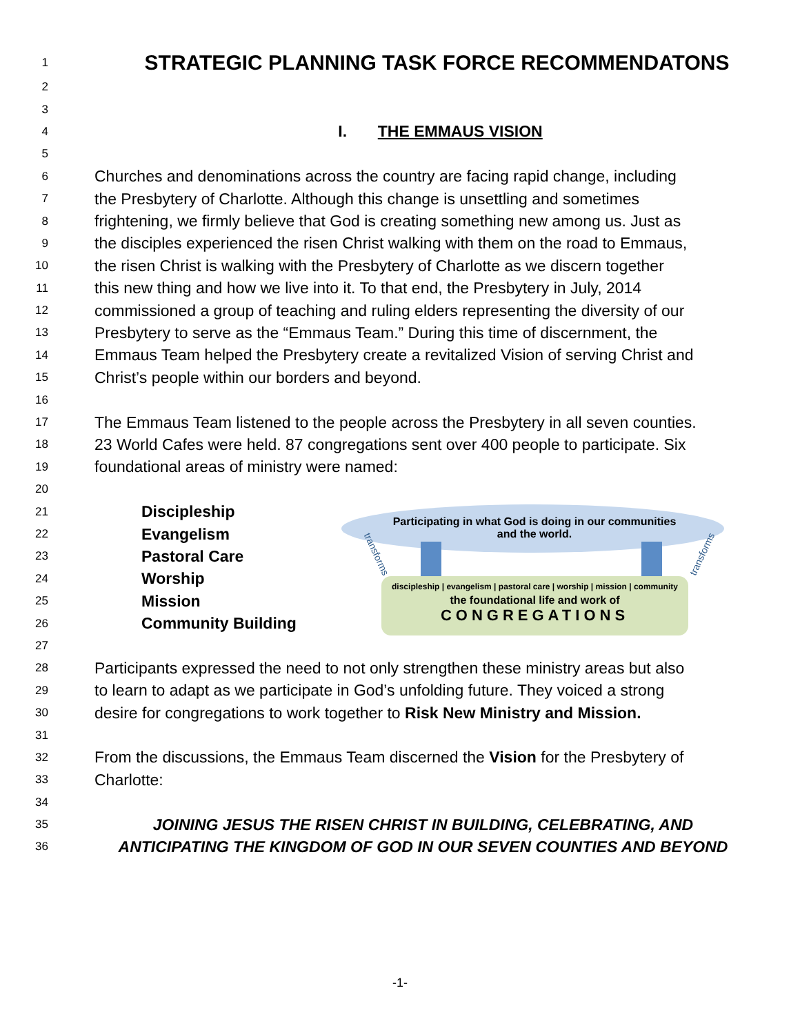1
STRATEGIC PLANNING TASK FORCE RECOMMENDATONS
2
3
4 I. THE EMMAUS VISION
5
6 Churches and denominations across the country are facing rapid change, including
7 the Presbytery of Charlotte. Although this change is unsettling and sometimes
8 frightening, we firmly believe that God is creating something new among us. Just as
9 the disciples experienced the risen Christ walking with them on the road to Emmaus,
10 the risen Christ is walking with the Presbytery of Charlotte as we discern together
11 this new thing and how we live into it. To that end, the Presbytery in July, 2014
12 commissioned a group of teaching and ruling elders representing the diversity of our
13 Presbytery to serve as the “Emmaus Team.” During this time of discernment, the
14 Emmaus Team helped the Presbytery create a revitalized Vision of serving Christ and
15 Christ’s people within our borders and beyond.
16
17 The Emmaus Team listened to the people across the Presbytery in all seven counties.
18 23 World Cafes were held. 87 congregations sent over 400 people to participate. Six
19 foundational areas of ministry were named:
20
21 Discipleship
22 Evangelism
23 Pastoral Care
24 Worship
25 Mission
26 Community Building
Participating in what God is doing in our communities and the world.
discipleship | evangelism | pastoral care | worship | mission | community
the foundational life and work of
CONGREGATIONS
transforms transforms
27
28 Participants expressed the need to not only strengthen these ministry areas but also
29 to learn to adapt as we participate in God’s unfolding future. They voiced a strong
30 desire for congregations to work together to Risk New Ministry and Mission.
31
32 From the discussions, the Emmaus Team discerned the Vision for the Presbytery of
33 Charlotte:
34
35 JOINING JESUS THE RISEN CHRIST IN BUILDING, CELEBRATING, AND
36 ANTICIPATING THE KINGDOM OF GOD IN OUR SEVEN COUNTIES AND BEYOND
-1-